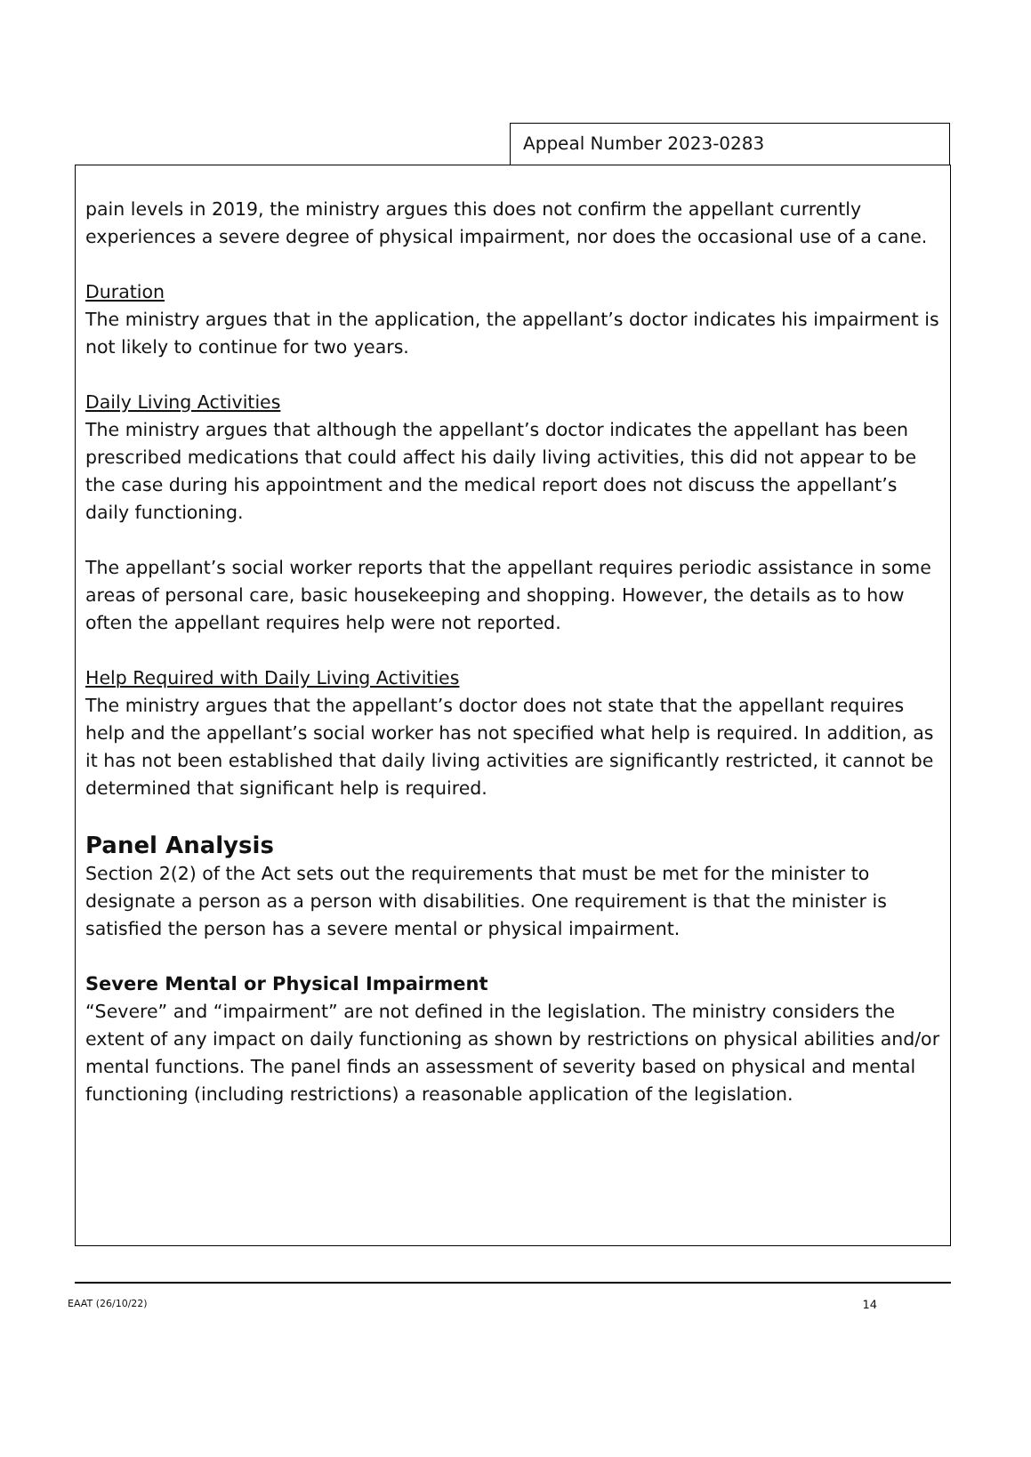Appeal Number 2023-0283
pain levels in 2019, the ministry argues this does not confirm the appellant currently experiences a severe degree of physical impairment, nor does the occasional use of a cane.
Duration
The ministry argues that in the application, the appellant’s doctor indicates his impairment is not likely to continue for two years.
Daily Living Activities
The ministry argues that although the appellant’s doctor indicates the appellant has been prescribed medications that could affect his daily living activities, this did not appear to be the case during his appointment and the medical report does not discuss the appellant’s daily functioning.
The appellant’s social worker reports that the appellant requires periodic assistance in some areas of personal care, basic housekeeping and shopping. However, the details as to how often the appellant requires help were not reported.
Help Required with Daily Living Activities
The ministry argues that the appellant’s doctor does not state that the appellant requires help and the appellant’s social worker has not specified what help is required. In addition, as it has not been established that daily living activities are significantly restricted, it cannot be determined that significant help is required.
Panel Analysis
Section 2(2) of the Act sets out the requirements that must be met for the minister to designate a person as a person with disabilities. One requirement is that the minister is satisfied the person has a severe mental or physical impairment.
Severe Mental or Physical Impairment
“Severe” and “impairment” are not defined in the legislation. The ministry considers the extent of any impact on daily functioning as shown by restrictions on physical abilities and/or mental functions. The panel finds an assessment of severity based on physical and mental functioning (including restrictions) a reasonable application of the legislation.
EAAT (26/10/22) 14